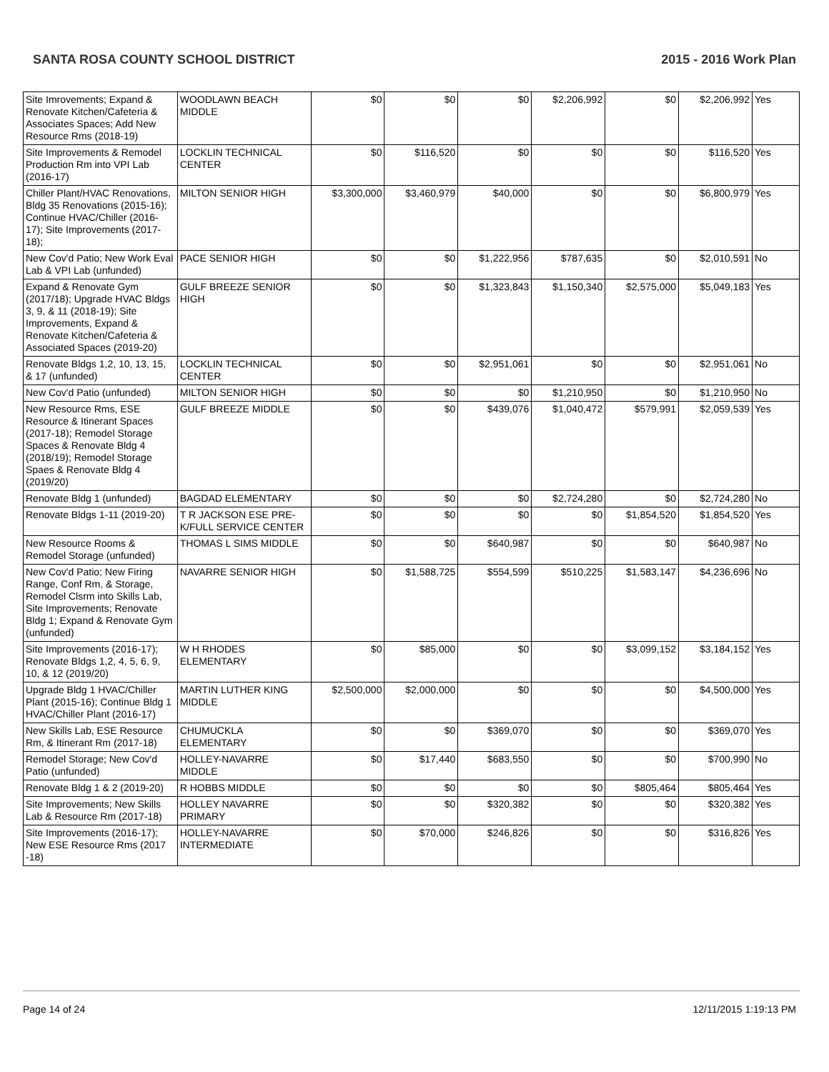SANTA ROSA COUNTY SCHOOL DISTRICT 2015 - 2016 Work Plan
| Site Imrovements; Expand & Renovate Kitchen/Cafeteria & Associates Spaces; Add New Resource Rms (2018-19) | WOODLAWN BEACH MIDDLE | $0 | $0 | $0 | $2,206,992 | $0 | $2,206,992 | Yes |
| Site Improvements & Remodel Production Rm into VPI Lab (2016-17) | LOCKLIN TECHNICAL CENTER | $0 | $116,520 | $0 | $0 | $0 | $116,520 | Yes |
| Chiller Plant/HVAC Renovations, Bldg 35 Renovations (2015-16); Continue HVAC/Chiller (2016-17); Site Improvements (2017-18); | MILTON SENIOR HIGH | $3,300,000 | $3,460,979 | $40,000 | $0 | $0 | $6,800,979 | Yes |
| New Cov'd Patio; New Work Eval Lab & VPI Lab (unfunded) | PACE SENIOR HIGH | $0 | $0 | $1,222,956 | $787,635 | $0 | $2,010,591 | No |
| Expand & Renovate Gym (2017/18); Upgrade HVAC Bldgs 3, 9, & 11 (2018-19); Site Improvements, Expand & Renovate Kitchen/Cafeteria & Associated Spaces (2019-20) | GULF BREEZE SENIOR HIGH | $0 | $0 | $1,323,843 | $1,150,340 | $2,575,000 | $5,049,183 | Yes |
| Renovate Bldgs 1,2, 10, 13, 15, & 17 (unfunded) | LOCKLIN TECHNICAL CENTER | $0 | $0 | $2,951,061 | $0 | $0 | $2,951,061 | No |
| New Cov'd Patio (unfunded) | MILTON SENIOR HIGH | $0 | $0 | $0 | $1,210,950 | $0 | $1,210,950 | No |
| New Resource Rms, ESE Resource & Itinerant Spaces (2017-18); Remodel Storage Spaces & Renovate Bldg 4 (2018/19); Remodel Storage Spaes & Renovate Bldg 4 (2019/20) | GULF BREEZE MIDDLE | $0 | $0 | $439,076 | $1,040,472 | $579,991 | $2,059,539 | Yes |
| Renovate Bldg 1 (unfunded) | BAGDAD ELEMENTARY | $0 | $0 | $0 | $2,724,280 | $0 | $2,724,280 | No |
| Renovate Bldgs 1-11 (2019-20) | T R JACKSON ESE PRE-K/FULL SERVICE CENTER | $0 | $0 | $0 | $0 | $1,854,520 | $1,854,520 | Yes |
| New Resource Rooms & Remodel Storage (unfunded) | THOMAS L SIMS MIDDLE | $0 | $0 | $640,987 | $0 | $0 | $640,987 | No |
| New Cov'd Patio; New Firing Range, Conf Rm, & Storage, Remodel Clsrm into Skills Lab, Site Improvements; Renovate Bldg 1; Expand & Renovate Gym (unfunded) | NAVARRE SENIOR HIGH | $0 | $1,588,725 | $554,599 | $510,225 | $1,583,147 | $4,236,696 | No |
| Site Improvements (2016-17); Renovate Bldgs 1,2, 4, 5, 6, 9, 10, & 12 (2019/20) | W H RHODES ELEMENTARY | $0 | $85,000 | $0 | $0 | $3,099,152 | $3,184,152 | Yes |
| Upgrade Bldg 1 HVAC/Chiller Plant (2015-16); Continue Bldg 1 HVAC/Chiller Plant (2016-17) | MARTIN LUTHER KING MIDDLE | $2,500,000 | $2,000,000 | $0 | $0 | $0 | $4,500,000 | Yes |
| New Skills Lab, ESE Resource Rm, & Itinerant Rm (2017-18) | CHUMUCKLA ELEMENTARY | $0 | $0 | $369,070 | $0 | $0 | $369,070 | Yes |
| Remodel Storage; New Cov'd Patio (unfunded) | HOLLEY-NAVARRE MIDDLE | $0 | $17,440 | $683,550 | $0 | $0 | $700,990 | No |
| Renovate Bldg 1 & 2 (2019-20) | R HOBBS MIDDLE | $0 | $0 | $0 | $0 | $805,464 | $805,464 | Yes |
| Site Improvements; New Skills Lab & Resource Rm (2017-18) | HOLLEY NAVARRE PRIMARY | $0 | $0 | $320,382 | $0 | $0 | $320,382 | Yes |
| Site Improvements (2016-17); New ESE Resource Rms (2017 -18) | HOLLEY-NAVARRE INTERMEDIATE | $0 | $70,000 | $246,826 | $0 | $0 | $316,826 | Yes |
Page 14 of 24 12/11/2015 1:19:13 PM